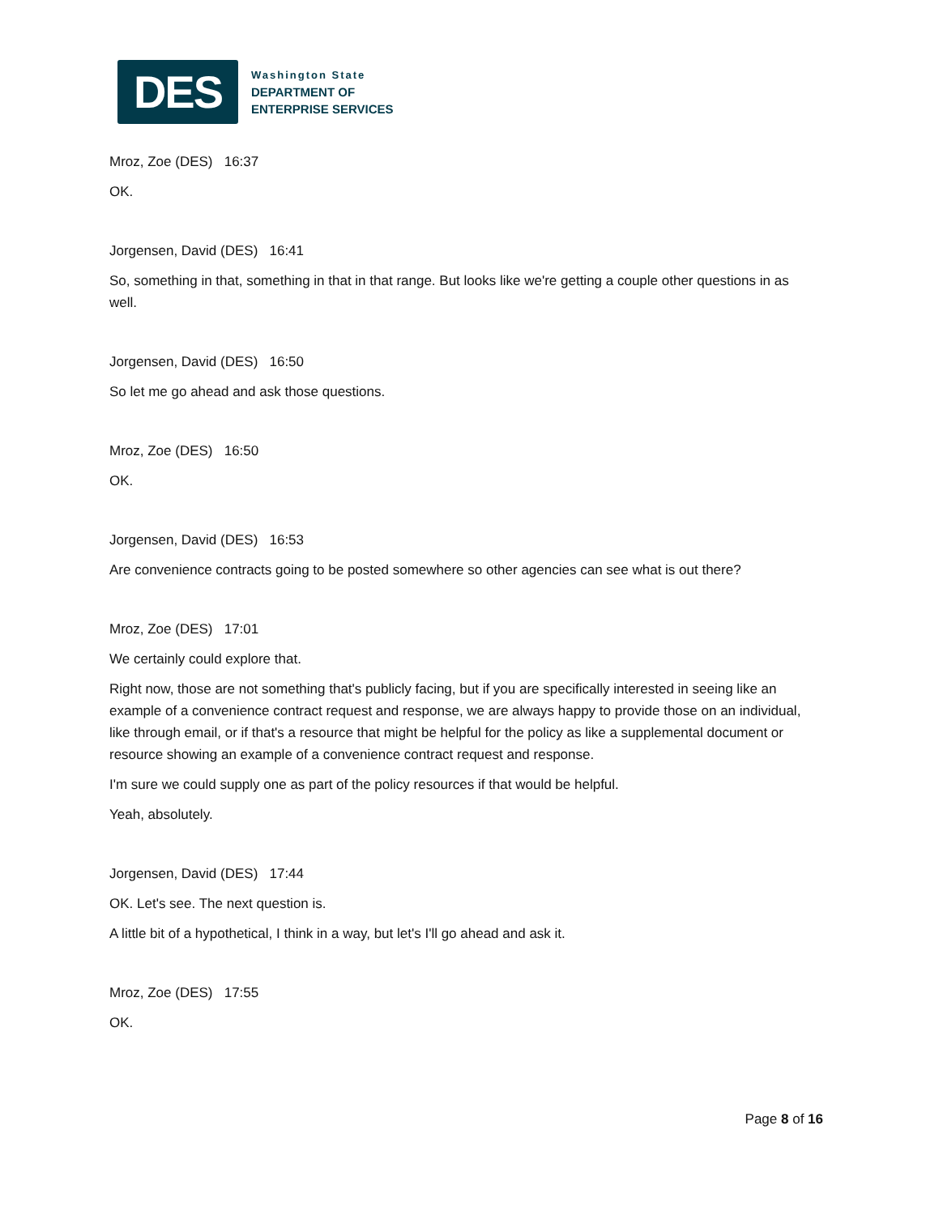DES
Washington State
DEPARTMENT OF
ENTERPRISE SERVICES
Mroz, Zoe (DES) 16:37
OK.
Jorgensen, David (DES) 16:41
So, something in that, something in that in that range. But looks like we're getting a couple other questions in as well.
Jorgensen, David (DES) 16:50
So let me go ahead and ask those questions.
Mroz, Zoe (DES) 16:50
OK.
Jorgensen, David (DES) 16:53
Are convenience contracts going to be posted somewhere so other agencies can see what is out there?
Mroz, Zoe (DES) 17:01
We certainly could explore that.
Right now, those are not something that's publicly facing, but if you are specifically interested in seeing like an example of a convenience contract request and response, we are always happy to provide those on an individual, like through email, or if that's a resource that might be helpful for the policy as like a supplemental document or resource showing an example of a convenience contract request and response.
I'm sure we could supply one as part of the policy resources if that would be helpful.
Yeah, absolutely.
Jorgensen, David (DES) 17:44
OK. Let's see. The next question is.
A little bit of a hypothetical, I think in a way, but let's I'll go ahead and ask it.
Mroz, Zoe (DES) 17:55
OK.
Page 8 of 16